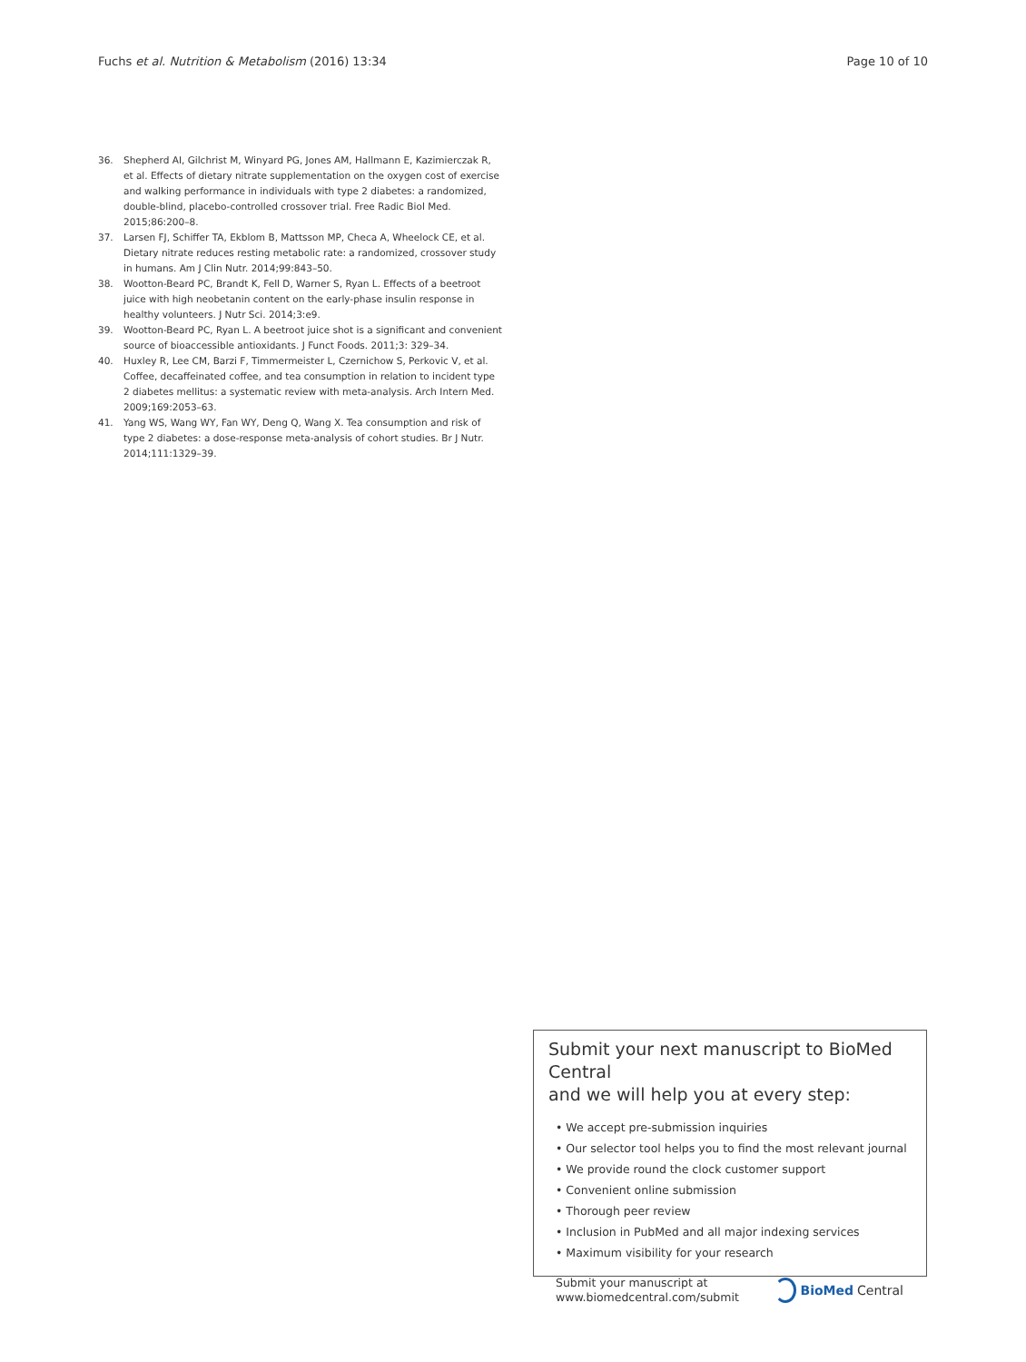Fuchs et al. Nutrition & Metabolism (2016) 13:34 Page 10 of 10
36. Shepherd AI, Gilchrist M, Winyard PG, Jones AM, Hallmann E, Kazimierczak R, et al. Effects of dietary nitrate supplementation on the oxygen cost of exercise and walking performance in individuals with type 2 diabetes: a randomized, double-blind, placebo-controlled crossover trial. Free Radic Biol Med. 2015;86:200–8.
37. Larsen FJ, Schiffer TA, Ekblom B, Mattsson MP, Checa A, Wheelock CE, et al. Dietary nitrate reduces resting metabolic rate: a randomized, crossover study in humans. Am J Clin Nutr. 2014;99:843–50.
38. Wootton-Beard PC, Brandt K, Fell D, Warner S, Ryan L. Effects of a beetroot juice with high neobetanin content on the early-phase insulin response in healthy volunteers. J Nutr Sci. 2014;3:e9.
39. Wootton-Beard PC, Ryan L. A beetroot juice shot is a significant and convenient source of bioaccessible antioxidants. J Funct Foods. 2011;3: 329–34.
40. Huxley R, Lee CM, Barzi F, Timmermeister L, Czernichow S, Perkovic V, et al. Coffee, decaffeinated coffee, and tea consumption in relation to incident type 2 diabetes mellitus: a systematic review with meta-analysis. Arch Intern Med. 2009;169:2053–63.
41. Yang WS, Wang WY, Fan WY, Deng Q, Wang X. Tea consumption and risk of type 2 diabetes: a dose-response meta-analysis of cohort studies. Br J Nutr. 2014;111:1329–39.
Submit your next manuscript to BioMed Central
and we will help you at every step:
• We accept pre-submission inquiries
• Our selector tool helps you to find the most relevant journal
• We provide round the clock customer support
• Convenient online submission
• Thorough peer review
• Inclusion in PubMed and all major indexing services
• Maximum visibility for your research
Submit your manuscript at
www.biomedcentral.com/submit BioMed Central